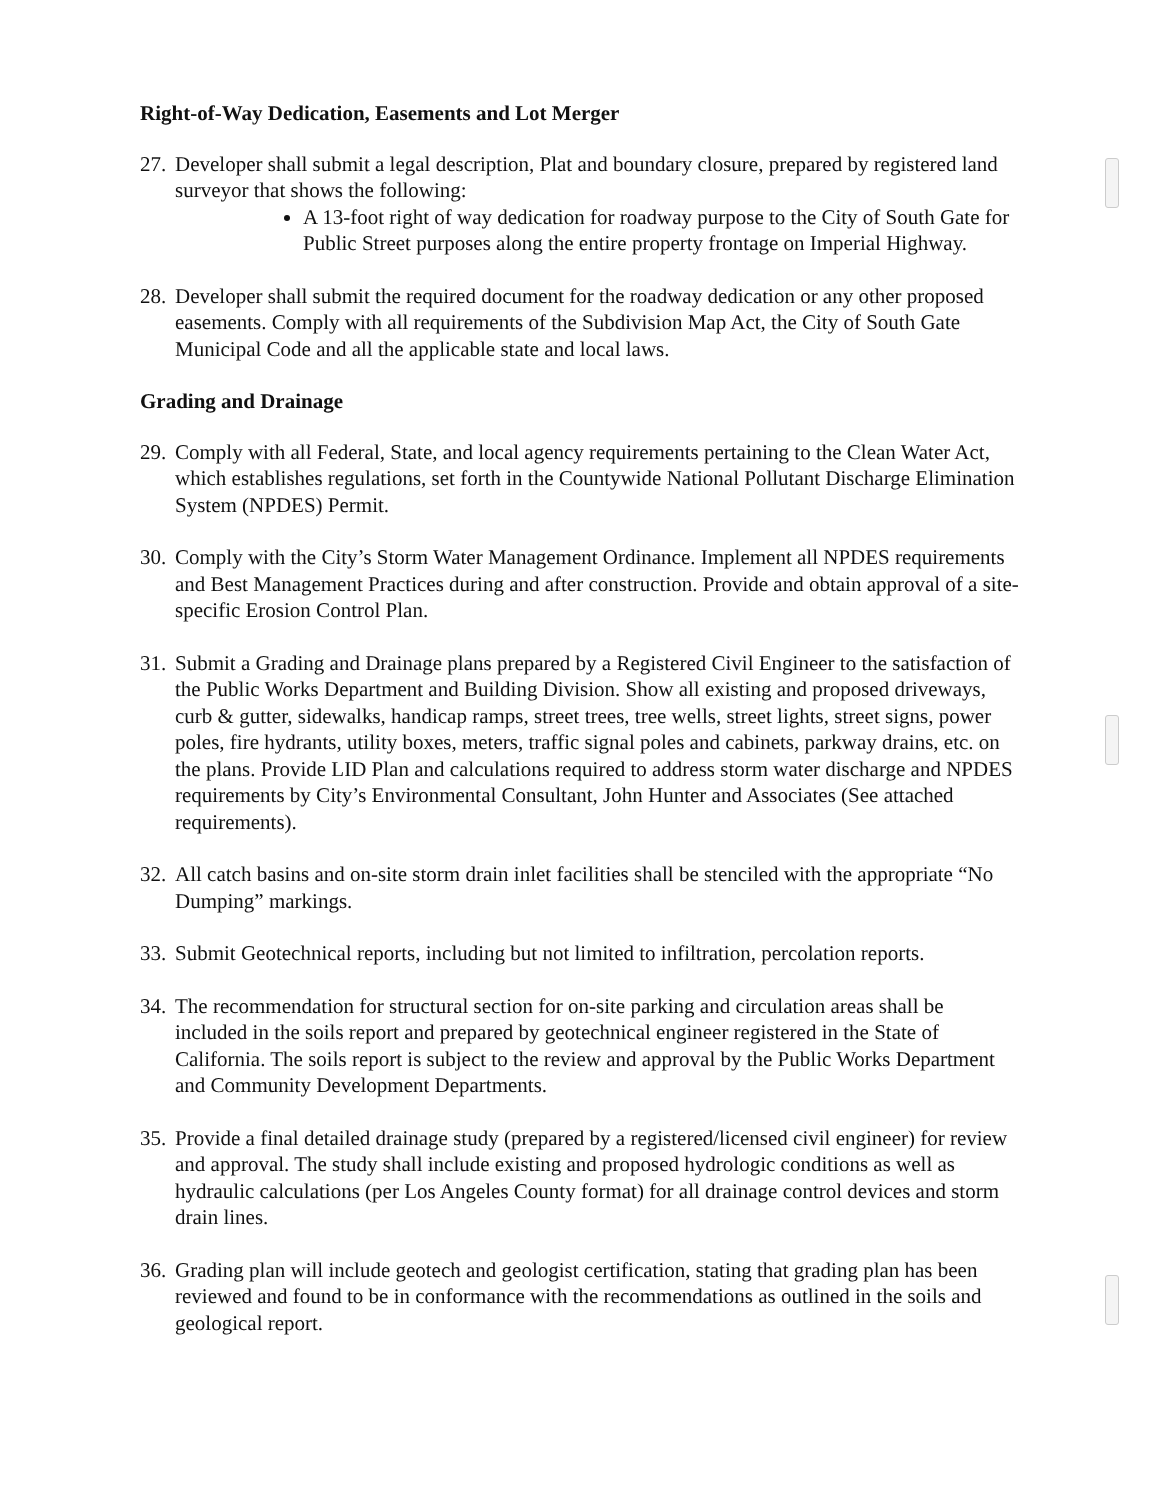Right-of-Way Dedication, Easements and Lot Merger
27.
Developer shall submit a legal description, Plat and boundary closure, prepared by registered land surveyor that shows the following:
A 13-foot right of way dedication for roadway purpose to the City of South Gate for Public Street purposes along the entire property frontage on Imperial Highway.
28.
Developer shall submit the required document for the roadway dedication or any other proposed easements. Comply with all requirements of the Subdivision Map Act, the City of South Gate Municipal Code and all the applicable state and local laws.
Grading and Drainage
29.
Comply with all Federal, State, and local agency requirements pertaining to the Clean Water Act, which establishes regulations, set forth in the Countywide National Pollutant Discharge Elimination System (NPDES) Permit.
30.
Comply with the City’s Storm Water Management Ordinance. Implement all NPDES requirements and Best Management Practices during and after construction. Provide and obtain approval of a site-specific Erosion Control Plan.
31.
Submit a Grading and Drainage plans prepared by a Registered Civil Engineer to the satisfaction of the Public Works Department and Building Division. Show all existing and proposed driveways, curb & gutter, sidewalks, handicap ramps, street trees, tree wells, street lights, street signs, power poles, fire hydrants, utility boxes, meters, traffic signal poles and cabinets, parkway drains, etc. on the plans. Provide LID Plan and calculations required to address storm water discharge and NPDES requirements by City’s Environmental Consultant, John Hunter and Associates (See attached requirements).
32.
All catch basins and on-site storm drain inlet facilities shall be stenciled with the appropriate “No Dumping” markings.
33.
Submit Geotechnical reports, including but not limited to infiltration, percolation reports.
34.
The recommendation for structural section for on-site parking and circulation areas shall be included in the soils report and prepared by geotechnical engineer registered in the State of California. The soils report is subject to the review and approval by the Public Works Department and Community Development Departments.
35.
Provide a final detailed drainage study (prepared by a registered/licensed civil engineer) for review and approval. The study shall include existing and proposed hydrologic conditions as well as hydraulic calculations (per Los Angeles County format) for all drainage control devices and storm drain lines.
36.
Grading plan will include geotech and geologist certification, stating that grading plan has been reviewed and found to be in conformance with the recommendations as outlined in the soils and geological report.